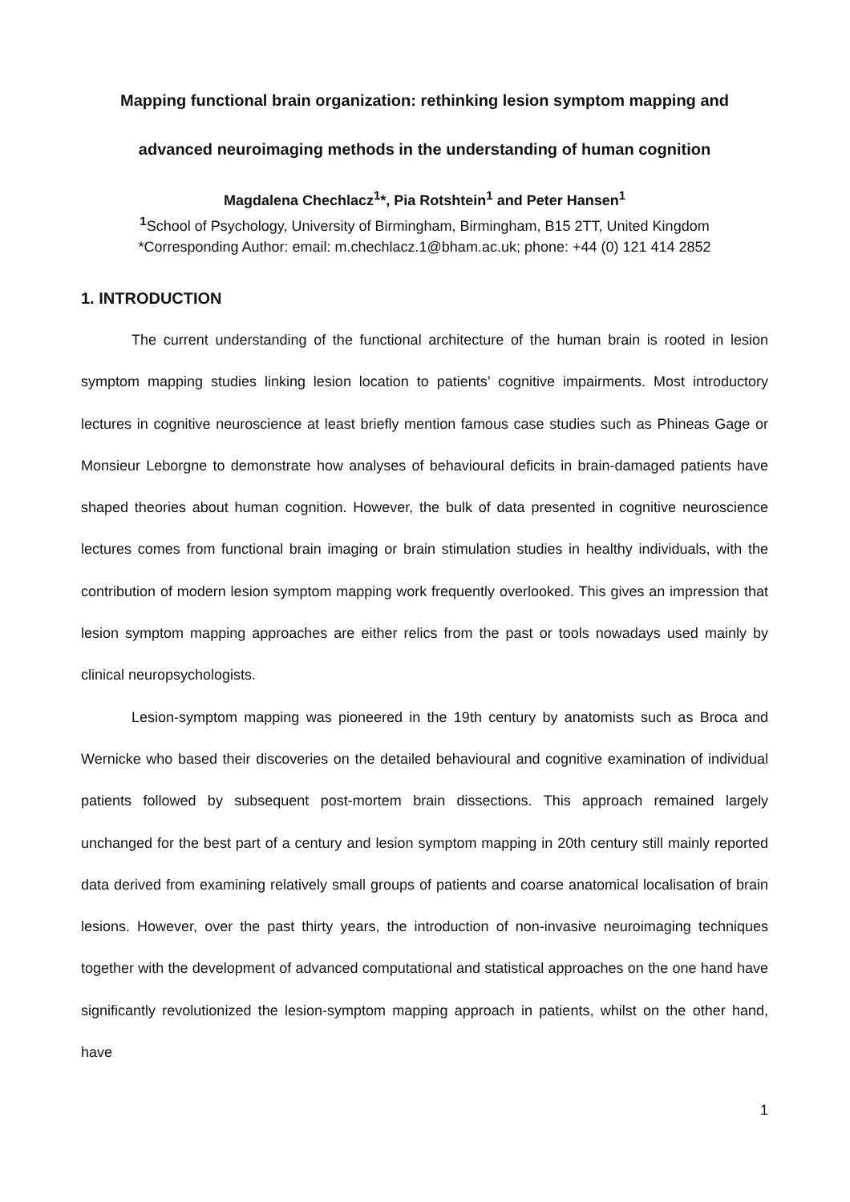Mapping functional brain organization: rethinking lesion symptom mapping and
advanced neuroimaging methods in the understanding of human cognition
Magdalena Chechlacz<sup>1</sup>*, Pia Rotshtein<sup>1</sup> and Peter Hansen<sup>1</sup>
<sup>1</sup> School of Psychology, University of Birmingham, Birmingham, B15 2TT, United Kingdom
*Corresponding Author: email: m.chechlacz.1@bham.ac.uk; phone: +44 (0) 121 414 2852
1. INTRODUCTION
The current understanding of the functional architecture of the human brain is rooted in lesion symptom mapping studies linking lesion location to patients’ cognitive impairments. Most introductory lectures in cognitive neuroscience at least briefly mention famous case studies such as Phineas Gage or Monsieur Leborgne to demonstrate how analyses of behavioural deficits in brain-damaged patients have shaped theories about human cognition. However, the bulk of data presented in cognitive neuroscience lectures comes from functional brain imaging or brain stimulation studies in healthy individuals, with the contribution of modern lesion symptom mapping work frequently overlooked. This gives an impression that lesion symptom mapping approaches are either relics from the past or tools nowadays used mainly by clinical neuropsychologists.
Lesion-symptom mapping was pioneered in the 19th century by anatomists such as Broca and Wernicke who based their discoveries on the detailed behavioural and cognitive examination of individual patients followed by subsequent post-mortem brain dissections. This approach remained largely unchanged for the best part of a century and lesion symptom mapping in 20th century still mainly reported data derived from examining relatively small groups of patients and coarse anatomical localisation of brain lesions. However, over the past thirty years, the introduction of non-invasive neuroimaging techniques together with the development of advanced computational and statistical approaches on the one hand have significantly revolutionized the lesion-symptom mapping approach in patients, whilst on the other hand, have
1